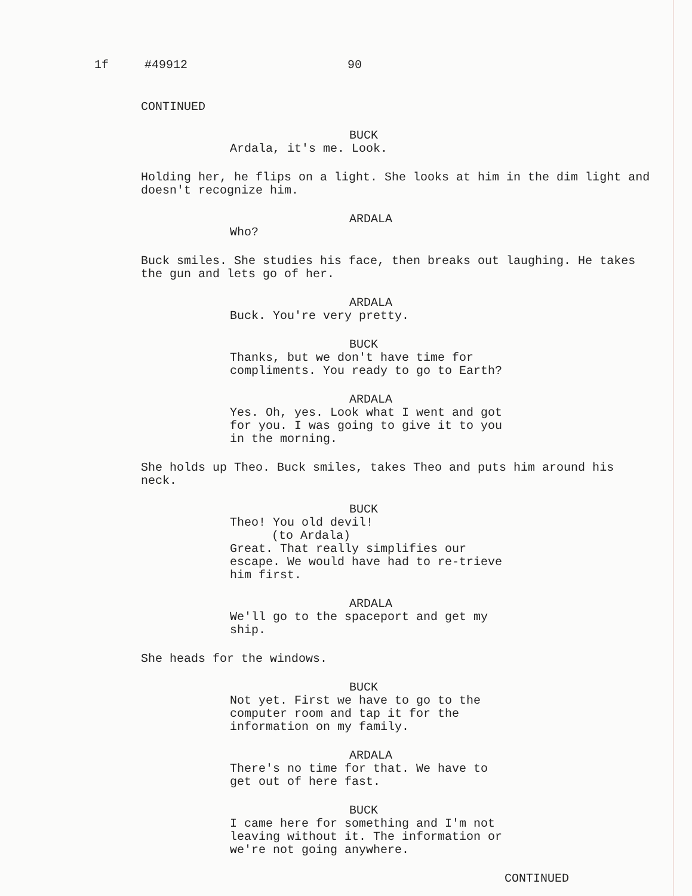1f #49912 90
CONTINUED
BUCK
Ardala, it's me. Look.
Holding her, he flips on a light. She looks at him in the dim light and doesn't recognize him.
ARDALA
Who?
Buck smiles. She studies his face, then breaks out laughing. He takes the gun and lets go of her.
ARDALA
Buck. You're very pretty.
BUCK
Thanks, but we don't have time for compliments. You ready to go to Earth?
ARDALA
Yes. Oh, yes. Look what I went and got for you. I was going to give it to you in the morning.
She holds up Theo. Buck smiles, takes Theo and puts him around his neck.
BUCK
Theo! You old devil!
(to Ardala)
Great. That really simplifies our escape. We would have had to re-trieve him first.
ARDALA
We'll go to the spaceport and get my ship.
She heads for the windows.
BUCK
Not yet. First we have to go to the computer room and tap it for the information on my family.
ARDALA
There's no time for that. We have to get out of here fast.
BUCK
I came here for something and I'm not leaving without it. The information or we're not going anywhere.
CONTINUED